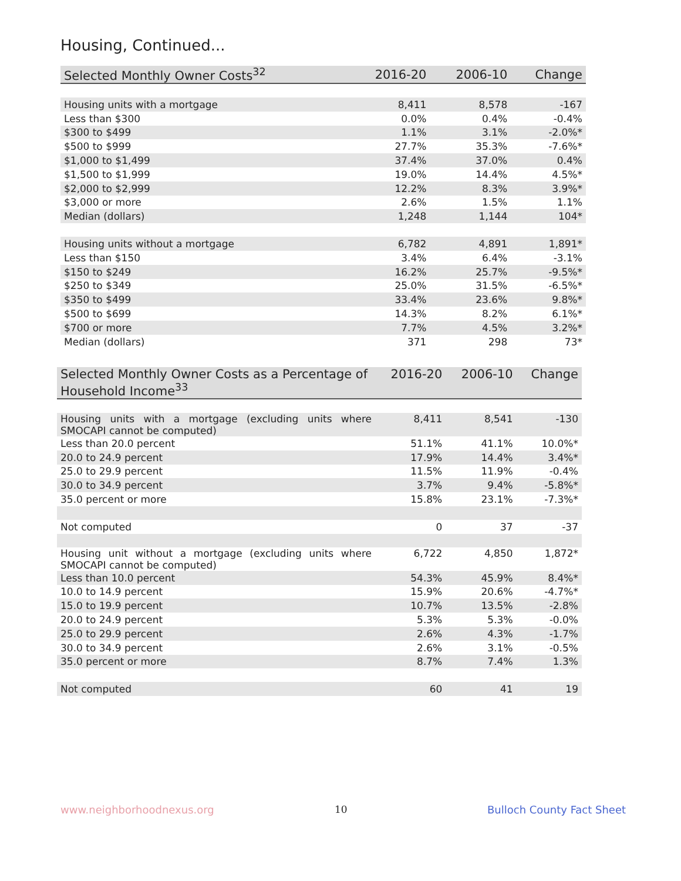Housing, Continued...
| Selected Monthly Owner Costs<sup>32</sup> | 2016-20 | 2006-10 | Change |
| --- | --- | --- | --- |
| Housing units with a mortgage | 8,411 | 8,578 | -167 |
| Less than $300 | 0.0% | 0.4% | -0.4% |
| $300 to $499 | 1.1% | 3.1% | -2.0%* |
| $500 to $999 | 27.7% | 35.3% | -7.6%* |
| $1,000 to $1,499 | 37.4% | 37.0% | 0.4% |
| $1,500 to $1,999 | 19.0% | 14.4% | 4.5%* |
| $2,000 to $2,999 | 12.2% | 8.3% | 3.9%* |
| $3,000 or more | 2.6% | 1.5% | 1.1% |
| Median (dollars) | 1,248 | 1,144 | 104* |
| Housing units without a mortgage | 6,782 | 4,891 | 1,891* |
| Less than $150 | 3.4% | 6.4% | -3.1% |
| $150 to $249 | 16.2% | 25.7% | -9.5%* |
| $250 to $349 | 25.0% | 31.5% | -6.5%* |
| $350 to $499 | 33.4% | 23.6% | 9.8%* |
| $500 to $699 | 14.3% | 8.2% | 6.1%* |
| $700 or more | 7.7% | 4.5% | 3.2%* |
| Median (dollars) | 371 | 298 | 73* |
| Selected Monthly Owner Costs as a Percentage of Household Income<sup>33</sup> | 2016-20 | 2006-10 | Change |
| --- | --- | --- | --- |
| Housing units with a mortgage (excluding units where SMOCAPI cannot be computed) | 8,411 | 8,541 | -130 |
| Less than 20.0 percent | 51.1% | 41.1% | 10.0%* |
| 20.0 to 24.9 percent | 17.9% | 14.4% | 3.4%* |
| 25.0 to 29.9 percent | 11.5% | 11.9% | -0.4% |
| 30.0 to 34.9 percent | 3.7% | 9.4% | -5.8%* |
| 35.0 percent or more | 15.8% | 23.1% | -7.3%* |
| Not computed | 0 | 37 | -37 |
| Housing unit without a mortgage (excluding units where SMOCAPI cannot be computed) | 6,722 | 4,850 | 1,872* |
| Less than 10.0 percent | 54.3% | 45.9% | 8.4%* |
| 10.0 to 14.9 percent | 15.9% | 20.6% | -4.7%* |
| 15.0 to 19.9 percent | 10.7% | 13.5% | -2.8% |
| 20.0 to 24.9 percent | 5.3% | 5.3% | -0.0% |
| 25.0 to 29.9 percent | 2.6% | 4.3% | -1.7% |
| 30.0 to 34.9 percent | 2.6% | 3.1% | -0.5% |
| 35.0 percent or more | 8.7% | 7.4% | 1.3% |
| Not computed | 60 | 41 | 19 |
www.neighborhoodnexus.org 10 Bulloch County Fact Sheet